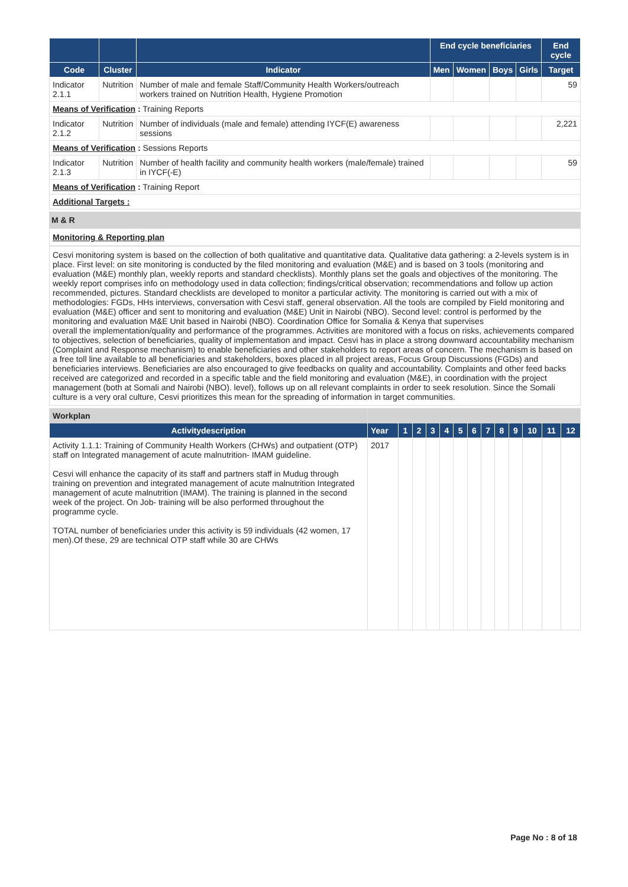| | | | End cycle beneficiaries | | | | End cycle |
| --- | --- | --- | --- | --- | --- | --- | --- |
| Code | Cluster | Indicator | Men | Women | Boys | Girls | Target |
| Indicator 2.1.1 | Nutrition | Number of male and female Staff/Community Health Workers/outreach workers trained on Nutrition Health, Hygiene Promotion | | | | | 59 |
| Means of Verification : Training Reports | | | | | | | |
| Indicator 2.1.2 | Nutrition | Number of individuals (male and female) attending IYCF(E) awareness sessions | | | | | 2,221 |
| Means of Verification : Sessions Reports | | | | | | | |
| Indicator 2.1.3 | Nutrition | Number of health facility and community health workers (male/female) trained in IYCF(-E) | | | | | 59 |
| Means of Verification : Training Report | | | | | | | |
| Additional Targets : | | | | | | | |
M & R
Monitoring & Reporting plan
Cesvi monitoring system is based on the collection of both qualitative and quantitative data. Qualitative data gathering: a 2-levels system is in place. First level: on site monitoring is conducted by the filed monitoring and evaluation (M&E) and is based on 3 tools (monitoring and evaluation (M&E) monthly plan, weekly reports and standard checklists). Monthly plans set the goals and objectives of the monitoring. The weekly report comprises info on methodology used in data collection; findings/critical observation; recommendations and follow up action recommended, pictures. Standard checklists are developed to monitor a particular activity. The monitoring is carried out with a mix of methodologies: FGDs, HHs interviews, conversation with Cesvi staff, general observation. All the tools are compiled by Field monitoring and evaluation (M&E) officer and sent to monitoring and evaluation (M&E) Unit in Nairobi (NBO). Second level: control is performed by the monitoring and evaluation M&E Unit based in Nairobi (NBO). Coordination Office for Somalia & Kenya that supervises
overall the implementation/quality and performance of the programmes. Activities are monitored with a focus on risks, achievements compared to objectives, selection of beneficiaries, quality of implementation and impact. Cesvi has in place a strong downward accountability mechanism (Complaint and Response mechanism) to enable beneficiaries and other stakeholders to report areas of concern. The mechanism is based on a free toll line available to all beneficiaries and stakeholders, boxes placed in all project areas, Focus Group Discussions (FGDs) and beneficiaries interviews. Beneficiaries are also encouraged to give feedbacks on quality and accountability. Complaints and other feed backs received are categorized and recorded in a specific table and the field monitoring and evaluation (M&E), in coordination with the project management (both at Somali and Nairobi (NBO). level), follows up on all relevant complaints in order to seek resolution. Since the Somali culture is a very oral culture, Cesvi prioritizes this mean for the spreading of information in target communities.
| Workplan | | | | | | | | | | | | | |
| Activitydescription | Year | 1 | 2 | 3 | 4 | 5 | 6 | 7 | 8 | 9 | 10 | 11 | 12 |
| Activity 1.1.1: Training of Community Health Workers (CHWs) and outpatient (OTP) staff on Integrated management of acute malnutrition- IMAM guideline. Cesvi will enhance the capacity of its staff and partners staff in Mudug through training on prevention and integrated management of acute malnutrition Integrated management of acute malnutrition (IMAM). The training is planned in the second week of the project. On Job- training will be also performed throughout the programme cycle. TOTAL number of beneficiaries under this activity is 59 individuals (42 women, 17 men).Of these, 29 are technical OTP staff while 30 are CHWs | 2017 | | | | | | | | | | | | |
Page No : 8 of 18